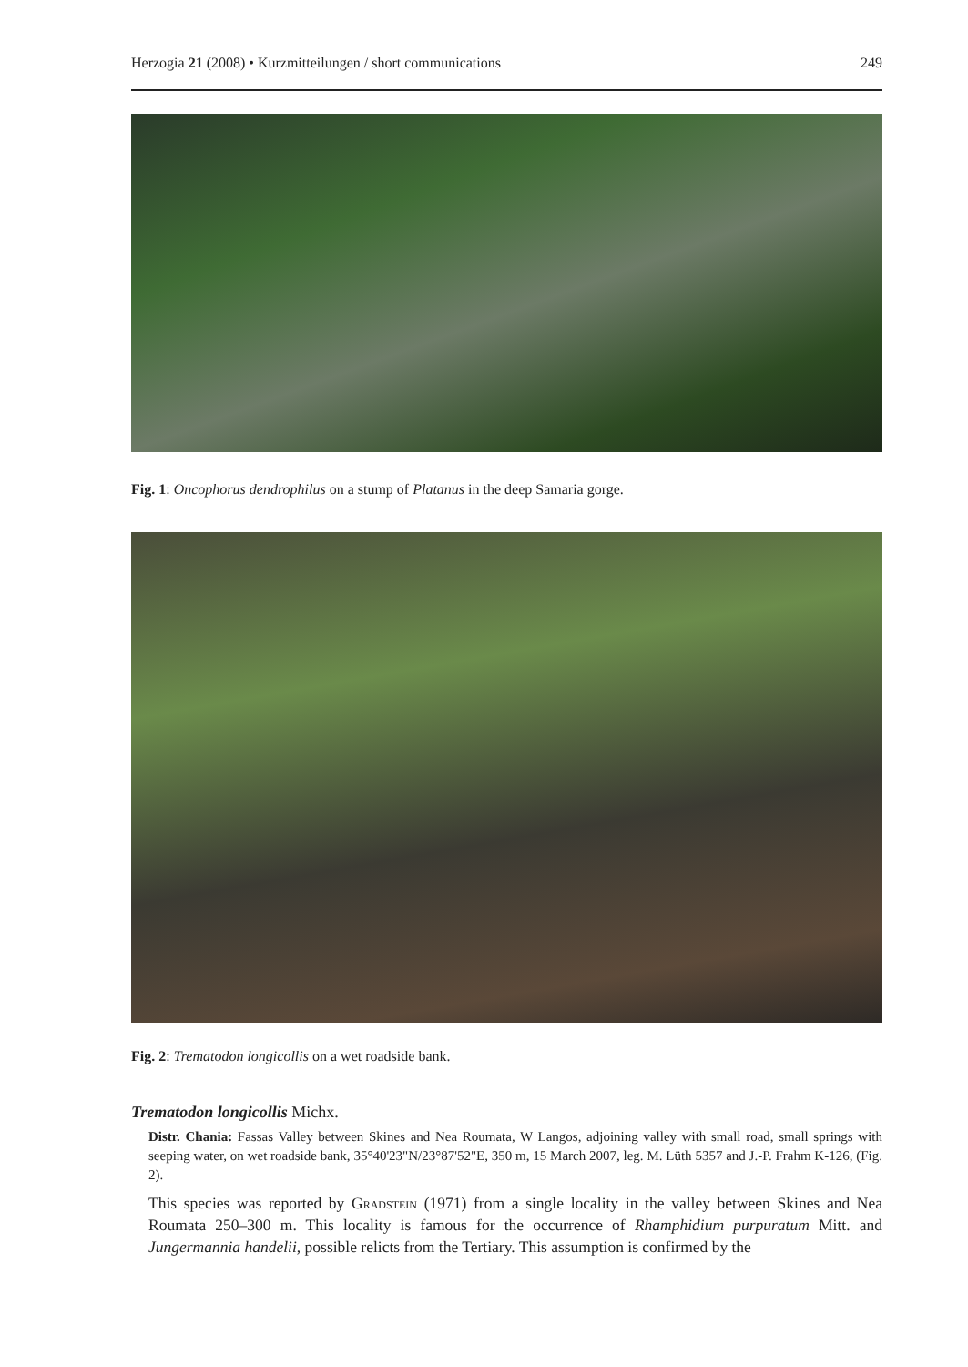Herzogia 21 (2008) • Kurzmitteilungen / short communications 249
Fig. 1: Oncophorus dendrophilus on a stump of Platanus in the deep Samaria gorge.
Fig. 2: Trematodon longicollis on a wet roadside bank.
Trematodon longicollis Michx.
Distr. Chania: Fassas Valley between Skines and Nea Roumata, W Langos, adjoining valley with small road, small springs with seeping water, on wet roadside bank, 35°40'23"N/23°87'52"E, 350 m, 15 March 2007, leg. M. Lüth 5357 and J.-P. Frahm K-126, (Fig. 2).
This species was reported by Gradstein (1971) from a single locality in the valley between Skines and Nea Roumata 250–300 m. This locality is famous for the occurrence of Rhamphidium purpuratum Mitt. and Jungermannia handelii, possible relicts from the Tertiary. This assumption is confirmed by the